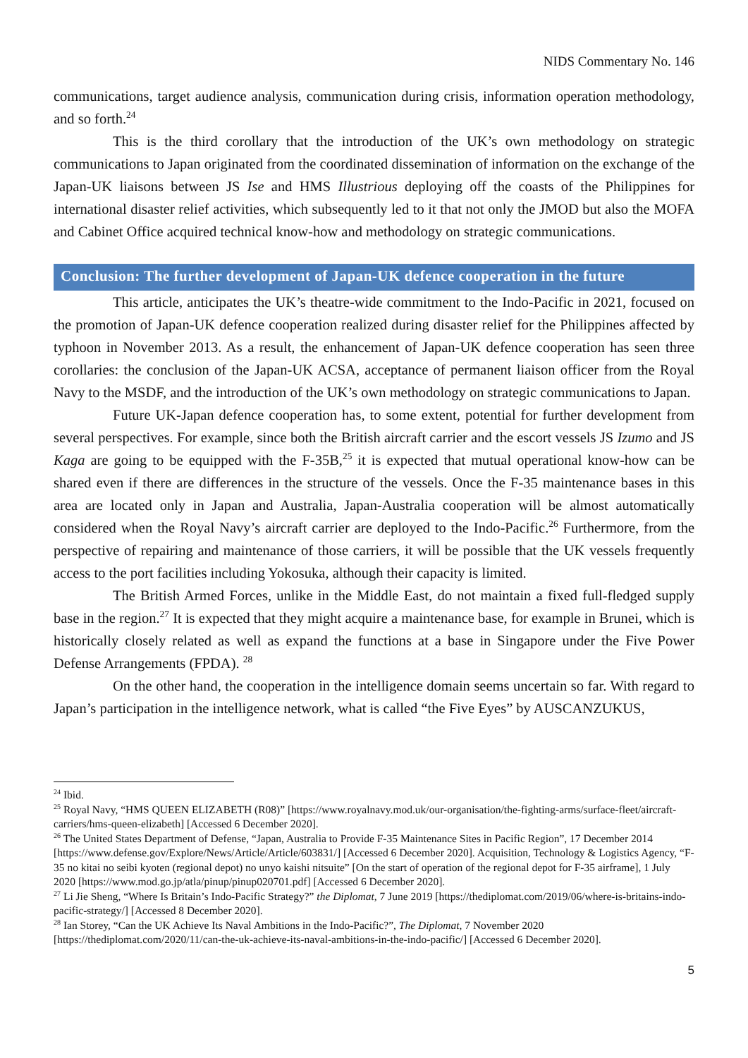NIDS Commentary No. 146
communications, target audience analysis, communication during crisis, information operation methodology, and so forth.<sup>24</sup>
This is the third corollary that the introduction of the UK’s own methodology on strategic communications to Japan originated from the coordinated dissemination of information on the exchange of the Japan-UK liaisons between JS Ise and HMS Illustrious deploying off the coasts of the Philippines for international disaster relief activities, which subsequently led to it that not only the JMOD but also the MOFA and Cabinet Office acquired technical know-how and methodology on strategic communications.
Conclusion: The further development of Japan-UK defence cooperation in the future
This article, anticipates the UK’s theatre-wide commitment to the Indo-Pacific in 2021, focused on the promotion of Japan-UK defence cooperation realized during disaster relief for the Philippines affected by typhoon in November 2013. As a result, the enhancement of Japan-UK defence cooperation has seen three corollaries: the conclusion of the Japan-UK ACSA, acceptance of permanent liaison officer from the Royal Navy to the MSDF, and the introduction of the UK’s own methodology on strategic communications to Japan.
Future UK-Japan defence cooperation has, to some extent, potential for further development from several perspectives. For example, since both the British aircraft carrier and the escort vessels JS Izumo and JS Kaga are going to be equipped with the F-35B,<sup>25</sup> it is expected that mutual operational know-how can be shared even if there are differences in the structure of the vessels. Once the F-35 maintenance bases in this area are located only in Japan and Australia, Japan-Australia cooperation will be almost automatically considered when the Royal Navy’s aircraft carrier are deployed to the Indo-Pacific.<sup>26</sup> Furthermore, from the perspective of repairing and maintenance of those carriers, it will be possible that the UK vessels frequently access to the port facilities including Yokosuka, although their capacity is limited.
The British Armed Forces, unlike in the Middle East, do not maintain a fixed full-fledged supply base in the region.<sup>27</sup> It is expected that they might acquire a maintenance base, for example in Brunei, which is historically closely related as well as expand the functions at a base in Singapore under the Five Power Defense Arrangements (FPDA). <sup>28</sup>
On the other hand, the cooperation in the intelligence domain seems uncertain so far. With regard to Japan’s participation in the intelligence network, what is called “the Five Eyes” by AUSCANZUKUS,
<sup>24</sup> Ibid.
<sup>25</sup> Royal Navy, “HMS QUEEN ELIZABETH (R08)” [https://www.royalnavy.mod.uk/our-organisation/the-fighting-arms/surface-fleet/aircraft-carriers/hms-queen-elizabeth] [Accessed 6 December 2020].
<sup>26</sup> The United States Department of Defense, “Japan, Australia to Provide F-35 Maintenance Sites in Pacific Region”, 17 December 2014 [https://www.defense.gov/Explore/News/Article/Article/603831/] [Accessed 6 December 2020]. Acquisition, Technology & Logistics Agency, “F-35 no kitai no seibi kyoten (regional depot) no unyo kaishi nitsuite” [On the start of operation of the regional depot for F-35 airframe], 1 July 2020 [https://www.mod.go.jp/atla/pinup/pinup020701.pdf] [Accessed 6 December 2020].
<sup>27</sup> Li Jie Sheng, “Where Is Britain’s Indo-Pacific Strategy?” the Diplomat, 7 June 2019 [https://thediplomat.com/2019/06/where-is-britains-indo-pacific-strategy/] [Accessed 8 December 2020].
<sup>28</sup> Ian Storey, “Can the UK Achieve Its Naval Ambitions in the Indo-Pacific?”, The Diplomat, 7 November 2020 [https://thediplomat.com/2020/11/can-the-uk-achieve-its-naval-ambitions-in-the-indo-pacific/] [Accessed 6 December 2020].
5